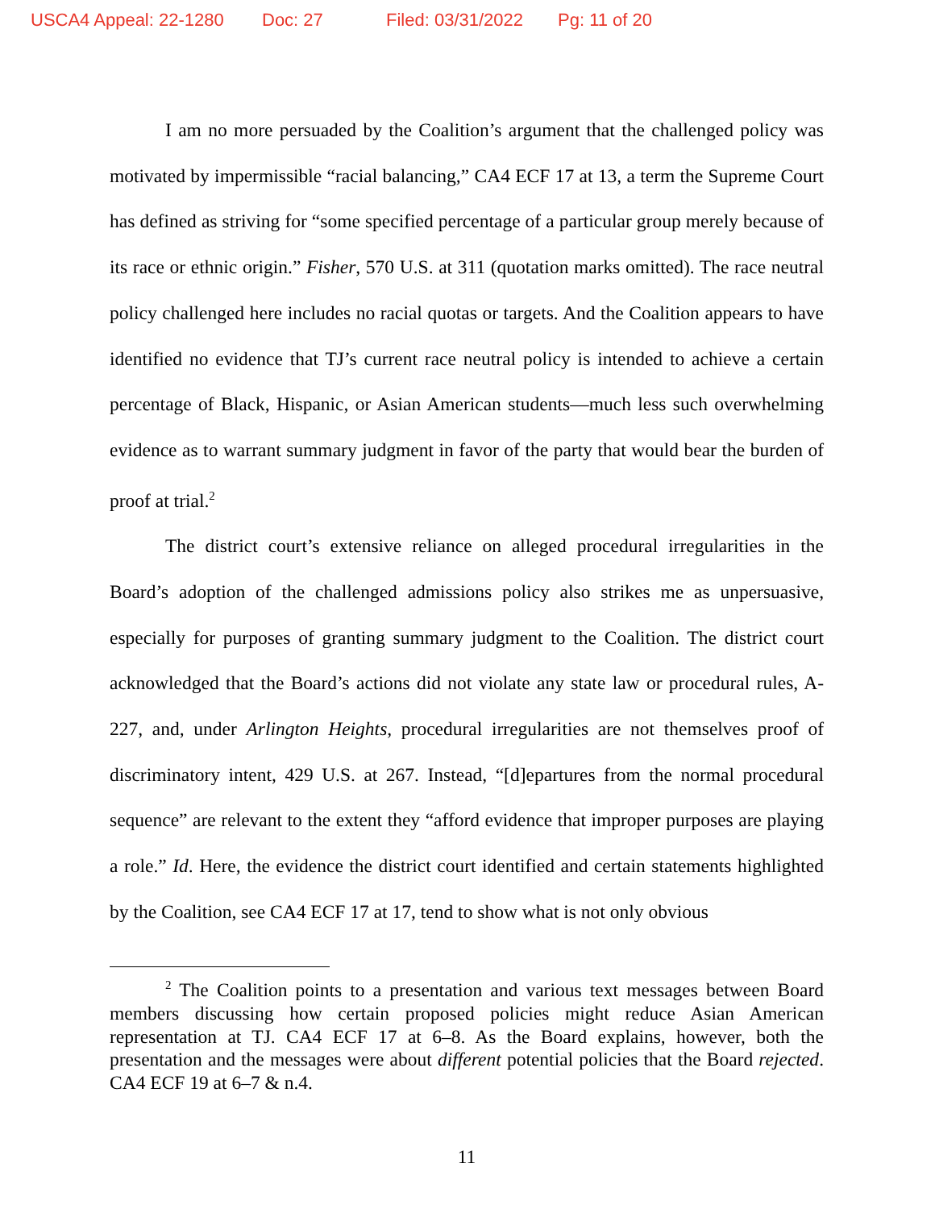USCA4 Appeal: 22-1280 Doc: 27 Filed: 03/31/2022 Pg: 11 of 20
I am no more persuaded by the Coalition’s argument that the challenged policy was motivated by impermissible “racial balancing,” CA4 ECF 17 at 13, a term the Supreme Court has defined as striving for “some specified percentage of a particular group merely because of its race or ethnic origin.” Fisher, 570 U.S. at 311 (quotation marks omitted). The race neutral policy challenged here includes no racial quotas or targets. And the Coalition appears to have identified no evidence that TJ’s current race neutral policy is intended to achieve a certain percentage of Black, Hispanic, or Asian American students—much less such overwhelming evidence as to warrant summary judgment in favor of the party that would bear the burden of proof at trial.<sup>2</sup>
The district court’s extensive reliance on alleged procedural irregularities in the Board’s adoption of the challenged admissions policy also strikes me as unpersuasive, especially for purposes of granting summary judgment to the Coalition. The district court acknowledged that the Board’s actions did not violate any state law or procedural rules, A-227, and, under Arlington Heights, procedural irregularities are not themselves proof of discriminatory intent, 429 U.S. at 267. Instead, “[d]epartures from the normal procedural sequence” are relevant to the extent they “afford evidence that improper purposes are playing a role.” Id. Here, the evidence the district court identified and certain statements highlighted by the Coalition, see CA4 ECF 17 at 17, tend to show what is not only obvious
<sup>2</sup> The Coalition points to a presentation and various text messages between Board members discussing how certain proposed policies might reduce Asian American representation at TJ. CA4 ECF 17 at 6–8. As the Board explains, however, both the presentation and the messages were about different potential policies that the Board rejected. CA4 ECF 19 at 6–7 & n.4.
11